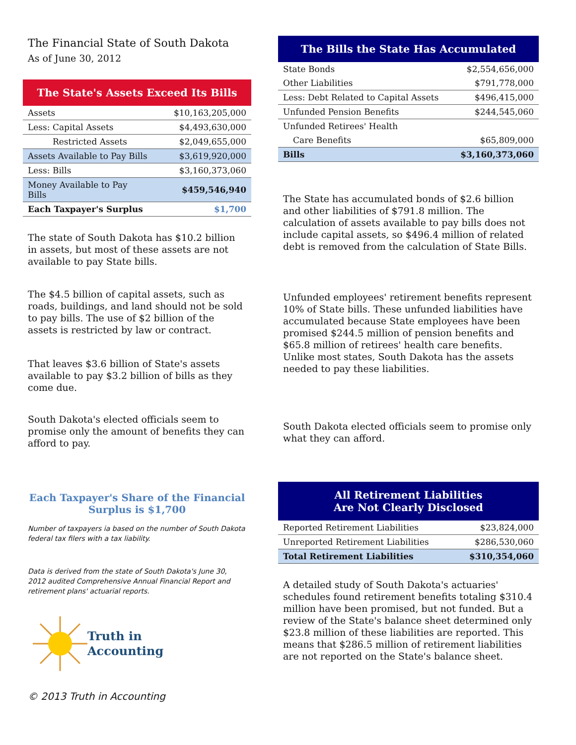The Financial State of South Dakota
As of June 30, 2012
The State's Assets Exceed Its Bills
| Assets | $10,163,205,000 |
| Less: Capital Assets | $4,493,630,000 |
| Restricted Assets | $2,049,655,000 |
| Assets Available to Pay Bills | $3,619,920,000 |
| Less: Bills | $3,160,373,060 |
| Money Available to Pay Bills | $459,546,940 |
| Each Taxpayer's Surplus | $1,700 |
The state of South Dakota has $10.2 billion in assets, but most of these assets are not available to pay State bills.
The $4.5 billion of capital assets, such as roads, buildings, and land should not be sold to pay bills. The use of $2 billion of the assets is restricted by law or contract.
That leaves $3.6 billion of State's assets available to pay $3.2 billion of bills as they come due.
South Dakota's elected officials seem to promise only the amount of benefits they can afford to pay.
Each Taxpayer's Share of the Financial Surplus is $1,700
Number of taxpayers ia based on the number of South Dakota federal tax filers with a tax liability.
Data is derived from the state of South Dakota's June 30, 2012 audited Comprehensive Annual Financial Report and retirement plans' actuarial reports.
Truth in
Accounting
© 2013 Truth in Accounting
The Bills the State Has Accumulated
| State Bonds | $2,554,656,000 |
| Other Liabilities | $791,778,000 |
| Less: Debt Related to Capital Assets | $496,415,000 |
| Unfunded Pension Benefits | $244,545,060 |
| Unfunded Retirees' Health | |
| Care Benefits | $65,809,000 |
| Bills | $3,160,373,060 |
The State has accumulated bonds of $2.6 billion and other liabilities of $791.8 million. The calculation of assets available to pay bills does not include capital assets, so $496.4 million of related debt is removed from the calculation of State Bills.
Unfunded employees' retirement benefits represent 10% of State bills. These unfunded liabilities have accumulated because State employees have been promised $244.5 million of pension benefits and $65.8 million of retirees' health care benefits. Unlike most states, South Dakota has the assets needed to pay these liabilities.
South Dakota elected officials seem to promise only what they can afford.
All Retirement Liabilities
Are Not Clearly Disclosed
| Reported Retirement Liabilities | $23,824,000 |
| Unreported Retirement Liabilities | $286,530,060 |
| Total Retirement Liabilities | $310,354,060 |
A detailed study of South Dakota's actuaries' schedules found retirement benefits totaling $310.4 million have been promised, but not funded. But a review of the State's balance sheet determined only $23.8 million of these liabilities are reported. This means that $286.5 million of retirement liabilities are not reported on the State's balance sheet.